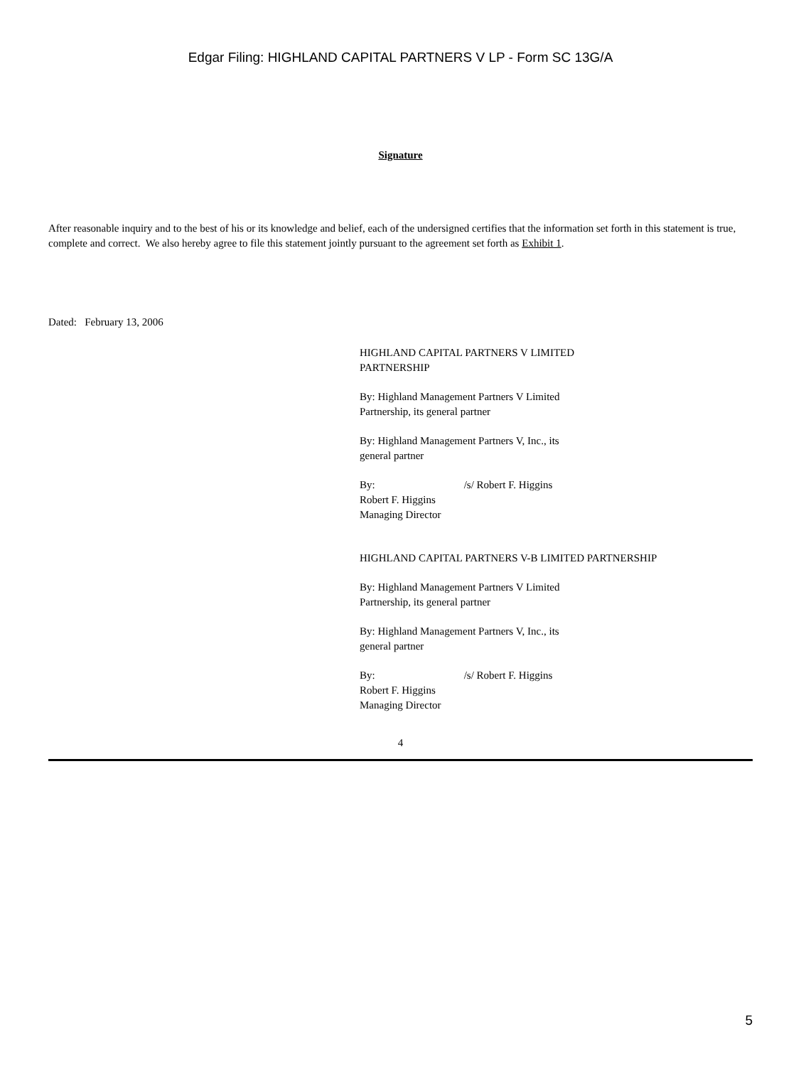Edgar Filing: HIGHLAND CAPITAL PARTNERS V LP - Form SC 13G/A
Signature
After reasonable inquiry and to the best of his or its knowledge and belief, each of the undersigned certifies that the information set forth in this statement is true, complete and correct. We also hereby agree to file this statement jointly pursuant to the agreement set forth as Exhibit 1.
Dated: February 13, 2006
HIGHLAND CAPITAL PARTNERS V LIMITED
PARTNERSHIP
By: Highland Management Partners V Limited
Partnership, its general partner
By: Highland Management Partners V, Inc., its
general partner
By: /s/ Robert F. Higgins
Robert F. Higgins
Managing Director
HIGHLAND CAPITAL PARTNERS V-B LIMITED PARTNERSHIP
By: Highland Management Partners V Limited
Partnership, its general partner
By: Highland Management Partners V, Inc., its
general partner
By: /s/ Robert F. Higgins
Robert F. Higgins
Managing Director
4
5